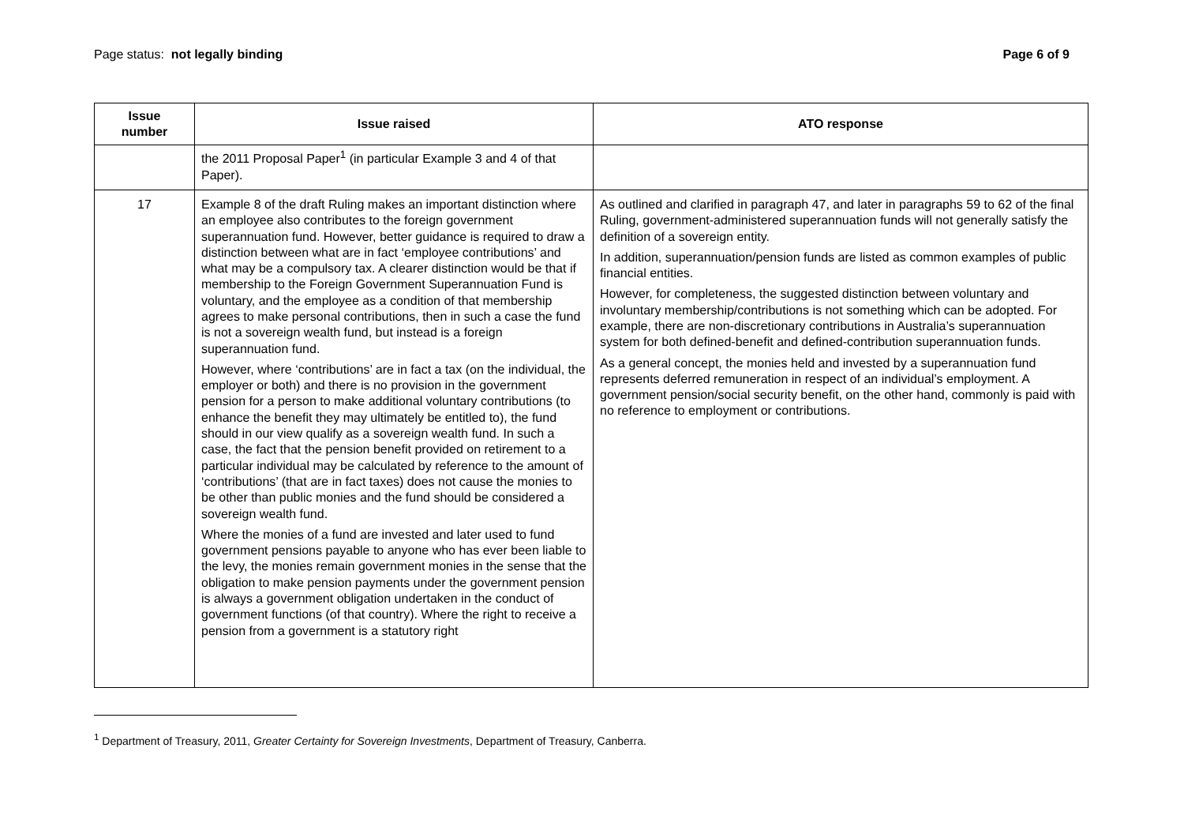Page status: not legally binding
Page 6 of 9
| Issue number | Issue raised | ATO response |
| --- | --- | --- |
| | the 2011 Proposal Paper<sup>1</sup> (in particular Example 3 and 4 of that Paper). | |
| 17 | Example 8 of the draft Ruling makes an important distinction where an employee also contributes to the foreign government superannuation fund. However, better guidance is required to draw a distinction between what are in fact ‘employee contributions’ and what may be a compulsory tax. A clearer distinction would be that if membership to the Foreign Government Superannuation Fund is voluntary, and the employee as a condition of that membership agrees to make personal contributions, then in such a case the fund is not a sovereign wealth fund, but instead is a foreign superannuation fund. However, where ‘contributions’ are in fact a tax (on the individual, the employer or both) and there is no provision in the government pension for a person to make additional voluntary contributions (to enhance the benefit they may ultimately be entitled to), the fund should in our view qualify as a sovereign wealth fund. In such a case, the fact that the pension benefit provided on retirement to a particular individual may be calculated by reference to the amount of ‘contributions’ (that are in fact taxes) does not cause the monies to be other than public monies and the fund should be considered a sovereign wealth fund. Where the monies of a fund are invested and later used to fund government pensions payable to anyone who has ever been liable to the levy, the monies remain government monies in the sense that the obligation to make pension payments under the government pension is always a government obligation undertaken in the conduct of government functions (of that country). Where the right to receive a pension from a government is a statutory right | As outlined and clarified in paragraph 47, and later in paragraphs 59 to 62 of the final Ruling, government-administered superannuation funds will not generally satisfy the definition of a sovereign entity. In addition, superannuation/pension funds are listed as common examples of public financial entities. However, for completeness, the suggested distinction between voluntary and involuntary membership/contributions is not something which can be adopted. For example, there are non-discretionary contributions in Australia’s superannuation system for both defined-benefit and defined-contribution superannuation funds. As a general concept, the monies held and invested by a superannuation fund represents deferred remuneration in respect of an individual’s employment. A government pension/social security benefit, on the other hand, commonly is paid with no reference to employment or contributions. |
<sup>1</sup> Department of Treasury, 2011, Greater Certainty for Sovereign Investments, Department of Treasury, Canberra.